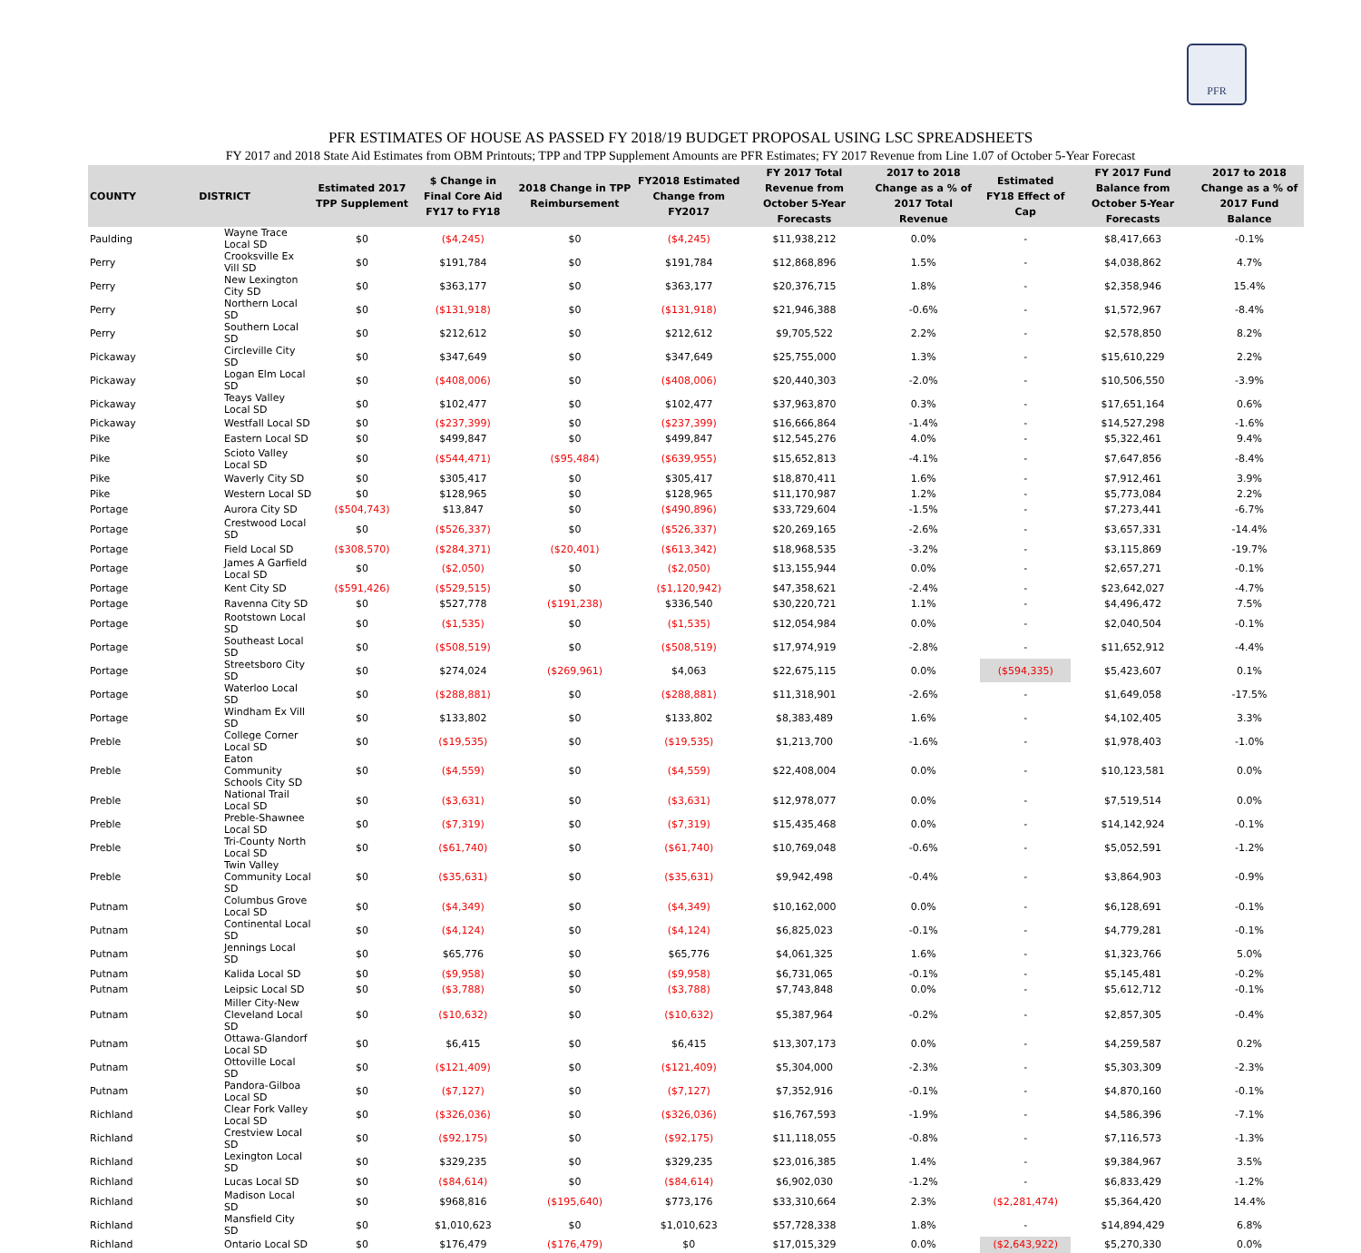PFR
PFR ESTIMATES OF HOUSE AS PASSED FY 2018/19 BUDGET PROPOSAL USING LSC SPREADSHEETS
FY 2017 and 2018 State Aid Estimates from OBM Printouts; TPP and TPP Supplement Amounts are PFR Estimates; FY 2017 Revenue from Line 1.07 of October 5-Year Forecast
| COUNTY | DISTRICT | Estimated 2017 TPP Supplement | $ Change in Final Core Aid FY17 to FY18 | 2018 Change in TPP Reimbursement | FY2018 Estimated Change from FY2017 | FY 2017 Total Revenue from October 5-Year Forecasts | 2017 to 2018 Change as a % of 2017 Total Revenue | Estimated FY18 Effect of Cap | FY 2017 Fund Balance from October 5-Year Forecasts | 2017 to 2018 Change as a % of 2017 Fund Balance |
| --- | --- | --- | --- | --- | --- | --- | --- | --- | --- | --- |
| Paulding | Wayne Trace Local SD | $0 | ($4,245) | $0 | ($4,245) | $11,938,212 | 0.0% | - | $8,417,663 | -0.1% |
| Perry | Crooksville Ex Vill SD | $0 | $191,784 | $0 | $191,784 | $12,868,896 | 1.5% | - | $4,038,862 | 4.7% |
| Perry | New Lexington City SD | $0 | $363,177 | $0 | $363,177 | $20,376,715 | 1.8% | - | $2,358,946 | 15.4% |
| Perry | Northern Local SD | $0 | ($131,918) | $0 | ($131,918) | $21,946,388 | -0.6% | - | $1,572,967 | -8.4% |
| Perry | Southern Local SD | $0 | $212,612 | $0 | $212,612 | $9,705,522 | 2.2% | - | $2,578,850 | 8.2% |
| Pickaway | Circleville City SD | $0 | $347,649 | $0 | $347,649 | $25,755,000 | 1.3% | - | $15,610,229 | 2.2% |
| Pickaway | Logan Elm Local SD | $0 | ($408,006) | $0 | ($408,006) | $20,440,303 | -2.0% | - | $10,506,550 | -3.9% |
| Pickaway | Teays Valley Local SD | $0 | $102,477 | $0 | $102,477 | $37,963,870 | 0.3% | - | $17,651,164 | 0.6% |
| Pickaway | Westfall Local SD | $0 | ($237,399) | $0 | ($237,399) | $16,666,864 | -1.4% | - | $14,527,298 | -1.6% |
| Pike | Eastern Local SD | $0 | $499,847 | $0 | $499,847 | $12,545,276 | 4.0% | - | $5,322,461 | 9.4% |
| Pike | Scioto Valley Local SD | $0 | ($544,471) | ($95,484) | ($639,955) | $15,652,813 | -4.1% | - | $7,647,856 | -8.4% |
| Pike | Waverly City SD | $0 | $305,417 | $0 | $305,417 | $18,870,411 | 1.6% | - | $7,912,461 | 3.9% |
| Pike | Western Local SD | $0 | $128,965 | $0 | $128,965 | $11,170,987 | 1.2% | - | $5,773,084 | 2.2% |
| Portage | Aurora City SD | ($504,743) | $13,847 | $0 | ($490,896) | $33,729,604 | -1.5% | - | $7,273,441 | -6.7% |
| Portage | Crestwood Local SD | $0 | ($526,337) | $0 | ($526,337) | $20,269,165 | -2.6% | - | $3,657,331 | -14.4% |
| Portage | Field Local SD | ($308,570) | ($284,371) | ($20,401) | ($613,342) | $18,968,535 | -3.2% | - | $3,115,869 | -19.7% |
| Portage | James A Garfield Local SD | $0 | ($2,050) | $0 | ($2,050) | $13,155,944 | 0.0% | - | $2,657,271 | -0.1% |
| Portage | Kent City SD | ($591,426) | ($529,515) | $0 | ($1,120,942) | $47,358,621 | -2.4% | - | $23,642,027 | -4.7% |
| Portage | Ravenna City SD | $0 | $527,778 | ($191,238) | $336,540 | $30,220,721 | 1.1% | - | $4,496,472 | 7.5% |
| Portage | Rootstown Local SD | $0 | ($1,535) | $0 | ($1,535) | $12,054,984 | 0.0% | - | $2,040,504 | -0.1% |
| Portage | Southeast Local SD | $0 | ($508,519) | $0 | ($508,519) | $17,974,919 | -2.8% | - | $11,652,912 | -4.4% |
| Portage | Streetsboro City SD | $0 | $274,024 | ($269,961) | $4,063 | $22,675,115 | 0.0% | ($594,335) | $5,423,607 | 0.1% |
| Portage | Waterloo Local SD | $0 | ($288,881) | $0 | ($288,881) | $11,318,901 | -2.6% | - | $1,649,058 | -17.5% |
| Portage | Windham Ex Vill SD | $0 | $133,802 | $0 | $133,802 | $8,383,489 | 1.6% | - | $4,102,405 | 3.3% |
| Preble | College Corner Local SD | $0 | ($19,535) | $0 | ($19,535) | $1,213,700 | -1.6% | - | $1,978,403 | -1.0% |
| Preble | Eaton Community Schools City SD | $0 | ($4,559) | $0 | ($4,559) | $22,408,004 | 0.0% | - | $10,123,581 | 0.0% |
| Preble | National Trail Local SD | $0 | ($3,631) | $0 | ($3,631) | $12,978,077 | 0.0% | - | $7,519,514 | 0.0% |
| Preble | Preble-Shawnee Local SD | $0 | ($7,319) | $0 | ($7,319) | $15,435,468 | 0.0% | - | $14,142,924 | -0.1% |
| Preble | Tri-County North Local SD | $0 | ($61,740) | $0 | ($61,740) | $10,769,048 | -0.6% | - | $5,052,591 | -1.2% |
| Preble | Twin Valley Community Local SD | $0 | ($35,631) | $0 | ($35,631) | $9,942,498 | -0.4% | - | $3,864,903 | -0.9% |
| Putnam | Columbus Grove Local SD | $0 | ($4,349) | $0 | ($4,349) | $10,162,000 | 0.0% | - | $6,128,691 | -0.1% |
| Putnam | Continental Local SD | $0 | ($4,124) | $0 | ($4,124) | $6,825,023 | -0.1% | - | $4,779,281 | -0.1% |
| Putnam | Jennings Local SD | $0 | $65,776 | $0 | $65,776 | $4,061,325 | 1.6% | - | $1,323,766 | 5.0% |
| Putnam | Kalida Local SD | $0 | ($9,958) | $0 | ($9,958) | $6,731,065 | -0.1% | - | $5,145,481 | -0.2% |
| Putnam | Leipsic Local SD | $0 | ($3,788) | $0 | ($3,788) | $7,743,848 | 0.0% | - | $5,612,712 | -0.1% |
| Putnam | Miller City-New Cleveland Local SD | $0 | ($10,632) | $0 | ($10,632) | $5,387,964 | -0.2% | - | $2,857,305 | -0.4% |
| Putnam | Ottawa-Glandorf Local SD | $0 | $6,415 | $0 | $6,415 | $13,307,173 | 0.0% | - | $4,259,587 | 0.2% |
| Putnam | Ottoville Local SD | $0 | ($121,409) | $0 | ($121,409) | $5,304,000 | -2.3% | - | $5,303,309 | -2.3% |
| Putnam | Pandora-Gilboa Local SD | $0 | ($7,127) | $0 | ($7,127) | $7,352,916 | -0.1% | - | $4,870,160 | -0.1% |
| Richland | Clear Fork Valley Local SD | $0 | ($326,036) | $0 | ($326,036) | $16,767,593 | -1.9% | - | $4,586,396 | -7.1% |
| Richland | Crestview Local SD | $0 | ($92,175) | $0 | ($92,175) | $11,118,055 | -0.8% | - | $7,116,573 | -1.3% |
| Richland | Lexington Local SD | $0 | $329,235 | $0 | $329,235 | $23,016,385 | 1.4% | - | $9,384,967 | 3.5% |
| Richland | Lucas Local SD | $0 | ($84,614) | $0 | ($84,614) | $6,902,030 | -1.2% | - | $6,833,429 | -1.2% |
| Richland | Madison Local SD | $0 | $968,816 | ($195,640) | $773,176 | $33,310,664 | 2.3% | ($2,281,474) | $5,364,420 | 14.4% |
| Richland | Mansfield City SD | $0 | $1,010,623 | $0 | $1,010,623 | $57,728,338 | 1.8% | - | $14,894,429 | 6.8% |
| Richland | Ontario Local SD | $0 | $176,479 | ($176,479) | $0 | $17,015,329 | 0.0% | ($2,643,922) | $5,270,330 | 0.0% |